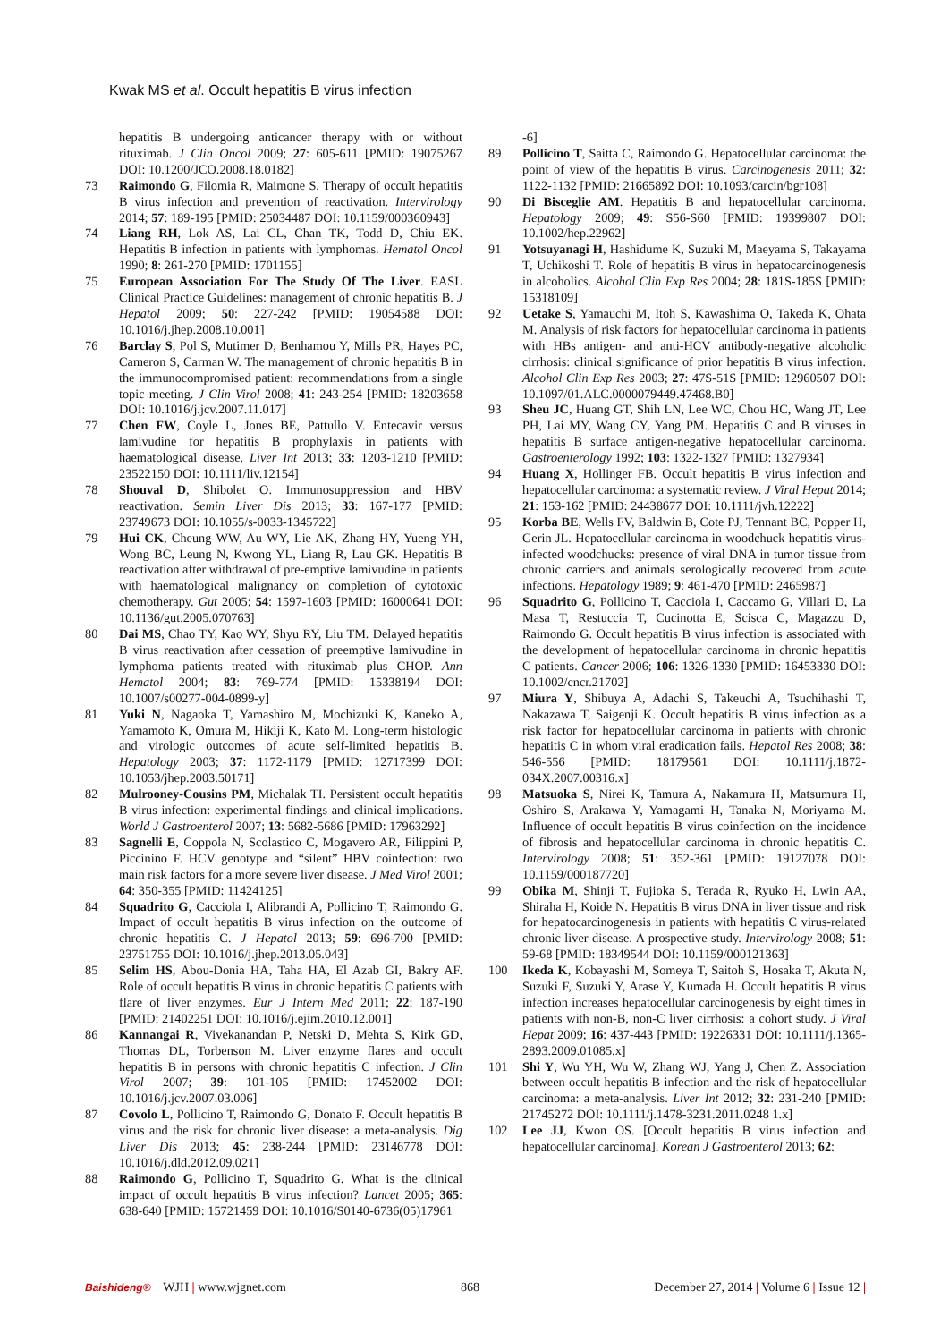Kwak MS et al. Occult hepatitis B virus infection
hepatitis B undergoing anticancer therapy with or without rituximab. J Clin Oncol 2009; 27: 605-611 [PMID: 19075267 DOI: 10.1200/JCO.2008.18.0182]
73 Raimondo G, Filomia R, Maimone S. Therapy of occult hepatitis B virus infection and prevention of reactivation. Intervirology 2014; 57: 189-195 [PMID: 25034487 DOI: 10.1159/000360943]
74 Liang RH, Lok AS, Lai CL, Chan TK, Todd D, Chiu EK. Hepatitis B infection in patients with lymphomas. Hematol Oncol 1990; 8: 261-270 [PMID: 1701155]
75 European Association For The Study Of The Liver. EASL Clinical Practice Guidelines: management of chronic hepatitis B. J Hepatol 2009; 50: 227-242 [PMID: 19054588 DOI: 10.1016/j.jhep.2008.10.001]
76 Barclay S, Pol S, Mutimer D, Benhamou Y, Mills PR, Hayes PC, Cameron S, Carman W. The management of chronic hepatitis B in the immunocompromised patient: recommendations from a single topic meeting. J Clin Virol 2008; 41: 243-254 [PMID: 18203658 DOI: 10.1016/j.jcv.2007.11.017]
77 Chen FW, Coyle L, Jones BE, Pattullo V. Entecavir versus lamivudine for hepatitis B prophylaxis in patients with haematological disease. Liver Int 2013; 33: 1203-1210 [PMID: 23522150 DOI: 10.1111/liv.12154]
78 Shouval D, Shibolet O. Immunosuppression and HBV reactivation. Semin Liver Dis 2013; 33: 167-177 [PMID: 23749673 DOI: 10.1055/s-0033-1345722]
79 Hui CK, Cheung WW, Au WY, Lie AK, Zhang HY, Yueng YH, Wong BC, Leung N, Kwong YL, Liang R, Lau GK. Hepatitis B reactivation after withdrawal of pre-emptive lamivudine in patients with haematological malignancy on completion of cytotoxic chemotherapy. Gut 2005; 54: 1597-1603 [PMID: 16000641 DOI: 10.1136/gut.2005.070763]
80 Dai MS, Chao TY, Kao WY, Shyu RY, Liu TM. Delayed hepatitis B virus reactivation after cessation of preemptive lamivudine in lymphoma patients treated with rituximab plus CHOP. Ann Hematol 2004; 83: 769-774 [PMID: 15338194 DOI: 10.1007/s00277-004-0899-y]
81 Yuki N, Nagaoka T, Yamashiro M, Mochizuki K, Kaneko A, Yamamoto K, Omura M, Hikiji K, Kato M. Long-term histologic and virologic outcomes of acute self-limited hepatitis B. Hepatology 2003; 37: 1172-1179 [PMID: 12717399 DOI: 10.1053/jhep.2003.50171]
82 Mulrooney-Cousins PM, Michalak TI. Persistent occult hepatitis B virus infection: experimental findings and clinical implications. World J Gastroenterol 2007; 13: 5682-5686 [PMID: 17963292]
83 Sagnelli E, Coppola N, Scolastico C, Mogavero AR, Filippini P, Piccinino F. HCV genotype and “silent” HBV coinfection: two main risk factors for a more severe liver disease. J Med Virol 2001; 64: 350-355 [PMID: 11424125]
84 Squadrito G, Cacciola I, Alibrandi A, Pollicino T, Raimondo G. Impact of occult hepatitis B virus infection on the outcome of chronic hepatitis C. J Hepatol 2013; 59: 696-700 [PMID: 23751755 DOI: 10.1016/j.jhep.2013.05.043]
85 Selim HS, Abou-Donia HA, Taha HA, El Azab GI, Bakry AF. Role of occult hepatitis B virus in chronic hepatitis C patients with flare of liver enzymes. Eur J Intern Med 2011; 22: 187-190 [PMID: 21402251 DOI: 10.1016/j.ejim.2010.12.001]
86 Kannangai R, Vivekanandan P, Netski D, Mehta S, Kirk GD, Thomas DL, Torbenson M. Liver enzyme flares and occult hepatitis B in persons with chronic hepatitis C infection. J Clin Virol 2007; 39: 101-105 [PMID: 17452002 DOI: 10.1016/j.jcv.2007.03.006]
87 Covolo L, Pollicino T, Raimondo G, Donato F. Occult hepatitis B virus and the risk for chronic liver disease: a meta-analysis. Dig Liver Dis 2013; 45: 238-244 [PMID: 23146778 DOI: 10.1016/j.dld.2012.09.021]
88 Raimondo G, Pollicino T, Squadrito G. What is the clinical impact of occult hepatitis B virus infection? Lancet 2005; 365: 638-640 [PMID: 15721459 DOI: 10.1016/S0140-6736(05)17961
-6]
89 Pollicino T, Saitta C, Raimondo G. Hepatocellular carcinoma: the point of view of the hepatitis B virus. Carcinogenesis 2011; 32: 1122-1132 [PMID: 21665892 DOI: 10.1093/carcin/bgr108]
90 Di Bisceglie AM. Hepatitis B and hepatocellular carcinoma. Hepatology 2009; 49: S56-S60 [PMID: 19399807 DOI: 10.1002/hep.22962]
91 Yotsuyanagi H, Hashidume K, Suzuki M, Maeyama S, Takayama T, Uchikoshi T. Role of hepatitis B virus in hepatocarcinogenesis in alcoholics. Alcohol Clin Exp Res 2004; 28: 181S-185S [PMID: 15318109]
92 Uetake S, Yamauchi M, Itoh S, Kawashima O, Takeda K, Ohata M. Analysis of risk factors for hepatocellular carcinoma in patients with HBs antigen- and anti-HCV antibody-negative alcoholic cirrhosis: clinical significance of prior hepatitis B virus infection. Alcohol Clin Exp Res 2003; 27: 47S-51S [PMID: 12960507 DOI: 10.1097/01.ALC.0000079449.47468.B0]
93 Sheu JC, Huang GT, Shih LN, Lee WC, Chou HC, Wang JT, Lee PH, Lai MY, Wang CY, Yang PM. Hepatitis C and B viruses in hepatitis B surface antigen-negative hepatocellular carcinoma. Gastroenterology 1992; 103: 1322-1327 [PMID: 1327934]
94 Huang X, Hollinger FB. Occult hepatitis B virus infection and hepatocellular carcinoma: a systematic review. J Viral Hepat 2014; 21: 153-162 [PMID: 24438677 DOI: 10.1111/jvh.12222]
95 Korba BE, Wells FV, Baldwin B, Cote PJ, Tennant BC, Popper H, Gerin JL. Hepatocellular carcinoma in woodchuck hepatitis virus-infected woodchucks: presence of viral DNA in tumor tissue from chronic carriers and animals serologically recovered from acute infections. Hepatology 1989; 9: 461-470 [PMID: 2465987]
96 Squadrito G, Pollicino T, Cacciola I, Caccamo G, Villari D, La Masa T, Restuccia T, Cucinotta E, Scisca C, Magazzu D, Raimondo G. Occult hepatitis B virus infection is associated with the development of hepatocellular carcinoma in chronic hepatitis C patients. Cancer 2006; 106: 1326-1330 [PMID: 16453330 DOI: 10.1002/cncr.21702]
97 Miura Y, Shibuya A, Adachi S, Takeuchi A, Tsuchihashi T, Nakazawa T, Saigenji K. Occult hepatitis B virus infection as a risk factor for hepatocellular carcinoma in patients with chronic hepatitis C in whom viral eradication fails. Hepatol Res 2008; 38: 546-556 [PMID: 18179561 DOI: 10.1111/j.1872-034X.2007.00316.x]
98 Matsuoka S, Nirei K, Tamura A, Nakamura H, Matsumura H, Oshiro S, Arakawa Y, Yamagami H, Tanaka N, Moriyama M. Influence of occult hepatitis B virus coinfection on the incidence of fibrosis and hepatocellular carcinoma in chronic hepatitis C. Intervirology 2008; 51: 352-361 [PMID: 19127078 DOI: 10.1159/000187720]
99 Obika M, Shinji T, Fujioka S, Terada R, Ryuko H, Lwin AA, Shiraha H, Koide N. Hepatitis B virus DNA in liver tissue and risk for hepatocarcinogenesis in patients with hepatitis C virus-related chronic liver disease. A prospective study. Intervirology 2008; 51: 59-68 [PMID: 18349544 DOI: 10.1159/000121363]
100 Ikeda K, Kobayashi M, Someya T, Saitoh S, Hosaka T, Akuta N, Suzuki F, Suzuki Y, Arase Y, Kumada H. Occult hepatitis B virus infection increases hepatocellular carcinogenesis by eight times in patients with non-B, non-C liver cirrhosis: a cohort study. J Viral Hepat 2009; 16: 437-443 [PMID: 19226331 DOI: 10.1111/j.1365-2893.2009.01085.x]
101 Shi Y, Wu YH, Wu W, Zhang WJ, Yang J, Chen Z. Association between occult hepatitis B infection and the risk of hepatocellular carcinoma: a meta-analysis. Liver Int 2012; 32: 231-240 [PMID: 21745272 DOI: 10.1111/j.1478-3231.2011.0248 1.x]
102 Lee JJ, Kwon OS. [Occult hepatitis B virus infection and hepatocellular carcinoma]. Korean J Gastroenterol 2013; 62:
Baishideng® WJH | www.wjgnet.com 868 December 27, 2014 | Volume 6 | Issue 12 |